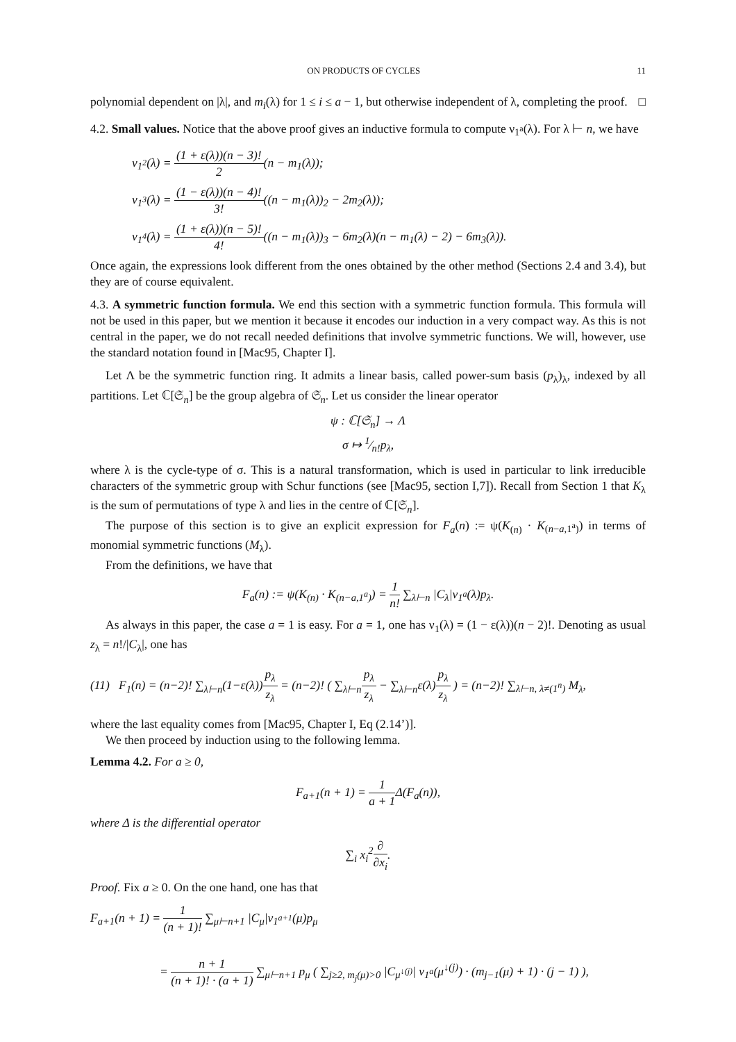ON PRODUCTS OF CYCLES 11
polynomial dependent on |λ|, and m<sub>i</sub>(λ) for 1 ≤ i ≤ a − 1, but otherwise independent of λ, completing the proof. □
4.2. Small values. Notice that the above proof gives an inductive formula to compute ν<sub>1<sup>a</sup></sub>(λ). For λ ⊢ n, we have
ν<sub>1<sup>2</sup></sub>(λ) = (1 + ε(λ))(n − 3)! 2(n − m<sub>1</sub>(λ));
ν<sub>1<sup>3</sup></sub>(λ) = (1 − ε(λ))(n − 4)! 3!((n − m<sub>1</sub>(λ))<sub>2</sub> − 2m<sub>2</sub>(λ));
ν<sub>1<sup>4</sup></sub>(λ) = (1 + ε(λ))(n − 5)! 4!((n − m<sub>1</sub>(λ))<sub>3</sub> − 6m<sub>2</sub>(λ)(n − m<sub>1</sub>(λ) − 2) − 6m<sub>3</sub>(λ)).
Once again, the expressions look different from the ones obtained by the other method (Sections 2.4 and 3.4), but they are of course equivalent.
4.3. A symmetric function formula. We end this section with a symmetric function formula. This formula will not be used in this paper, but we mention it because it encodes our induction in a very compact way. As this is not central in the paper, we do not recall needed definitions that involve symmetric functions. We will, however, use the standard notation found in [Mac95, Chapter I].
Let Λ be the symmetric function ring. It admits a linear basis, called power-sum basis (p<sub>λ</sub>)<sub>λ</sub>, indexed by all partitions. Let ℂ[𝔖<sub>n</sub>] be the group algebra of 𝔖<sub>n</sub>. Let us consider the linear operator
ψ : ℂ[𝔖<sub>n</sub>] → Λ
σ ↦ 1⁄n!p<sub>λ</sub>,
where λ is the cycle-type of σ. This is a natural transformation, which is used in particular to link irreducible characters of the symmetric group with Schur functions (see [Mac95, section I,7]). Recall from Section 1 that K<sub>λ</sub> is the sum of permutations of type λ and lies in the centre of ℂ[𝔖<sub>n</sub>].
The purpose of this section is to give an explicit expression for F<sub>a</sub>(n) := ψ(K<sub>(n)</sub> · K<sub>(n−a,1<sup>a</sup>)</sub>) in terms of monomial symmetric functions (M<sub>λ</sub>).
From the definitions, we have that
F<sub>a</sub>(n) := ψ(K<sub>(n)</sub> · K<sub>(n−a,1<sup>a</sup>)</sub>) = 1 n! ∑<sub>λ⊢n</sub> |C<sub>λ</sub>|ν<sub>1<sup>a</sup></sub>(λ)p<sub>λ</sub>.
As always in this paper, the case a = 1 is easy. For a = 1, one has ν<sub>1</sub>(λ) = (1 − ε(λ))(n − 2)!. Denoting as usual z<sub>λ</sub> = n!/|C<sub>λ</sub>|, one has
(11) F<sub>1</sub>(n) = (n−2)! ∑<sub>λ⊢n</sub>(1−ε(λ))p<sub>λ</sub> z<sub>λ</sub> = (n−2)! ( ∑<sub>λ⊢n</sub>p<sub>λ</sub> z<sub>λ</sub> − ∑<sub>λ⊢n</sub>ε(λ)p<sub>λ</sub> z<sub>λ</sub> ) = (n−2)! ∑<sub>λ⊢n, λ≠(1<sup>n</sup>)</sub> M<sub>λ</sub>,
where the last equality comes from [Mac95, Chapter I, Eq (2.14’)].
We then proceed by induction using to the following lemma.
Lemma 4.2. For a ≥ 0,
F<sub>a+1</sub>(n + 1) = 1 a + 1 Δ(F<sub>a</sub>(n)),
where Δ is the differential operator
∑<sub>i</sub> x<sub>i</sub><sup>2</sup>∂ ∂x<sub>i</sub>.
Proof. Fix a ≥ 0. On the one hand, one has that
F<sub>a+1</sub>(n + 1) = 1 (n + 1)! ∑<sub>μ⊢n+1</sub> |C<sub>μ</sub>|ν<sub>1<sup>a+1</sup></sub>(μ)p<sub>μ</sub>
= n + 1 (n + 1)! · (a + 1) ∑<sub>μ⊢n+1</sub> p<sub>μ</sub> ( ∑<sub>j≥2, m<sub>j</sub>(μ)>0</sub> |C<sub>μ<sup>↓(j)</sup></sub>| ν<sub>1<sup>a</sup></sub>(μ<sup>↓(j)</sup>) · (m<sub>j−1</sub>(μ) + 1) · (j − 1) ),